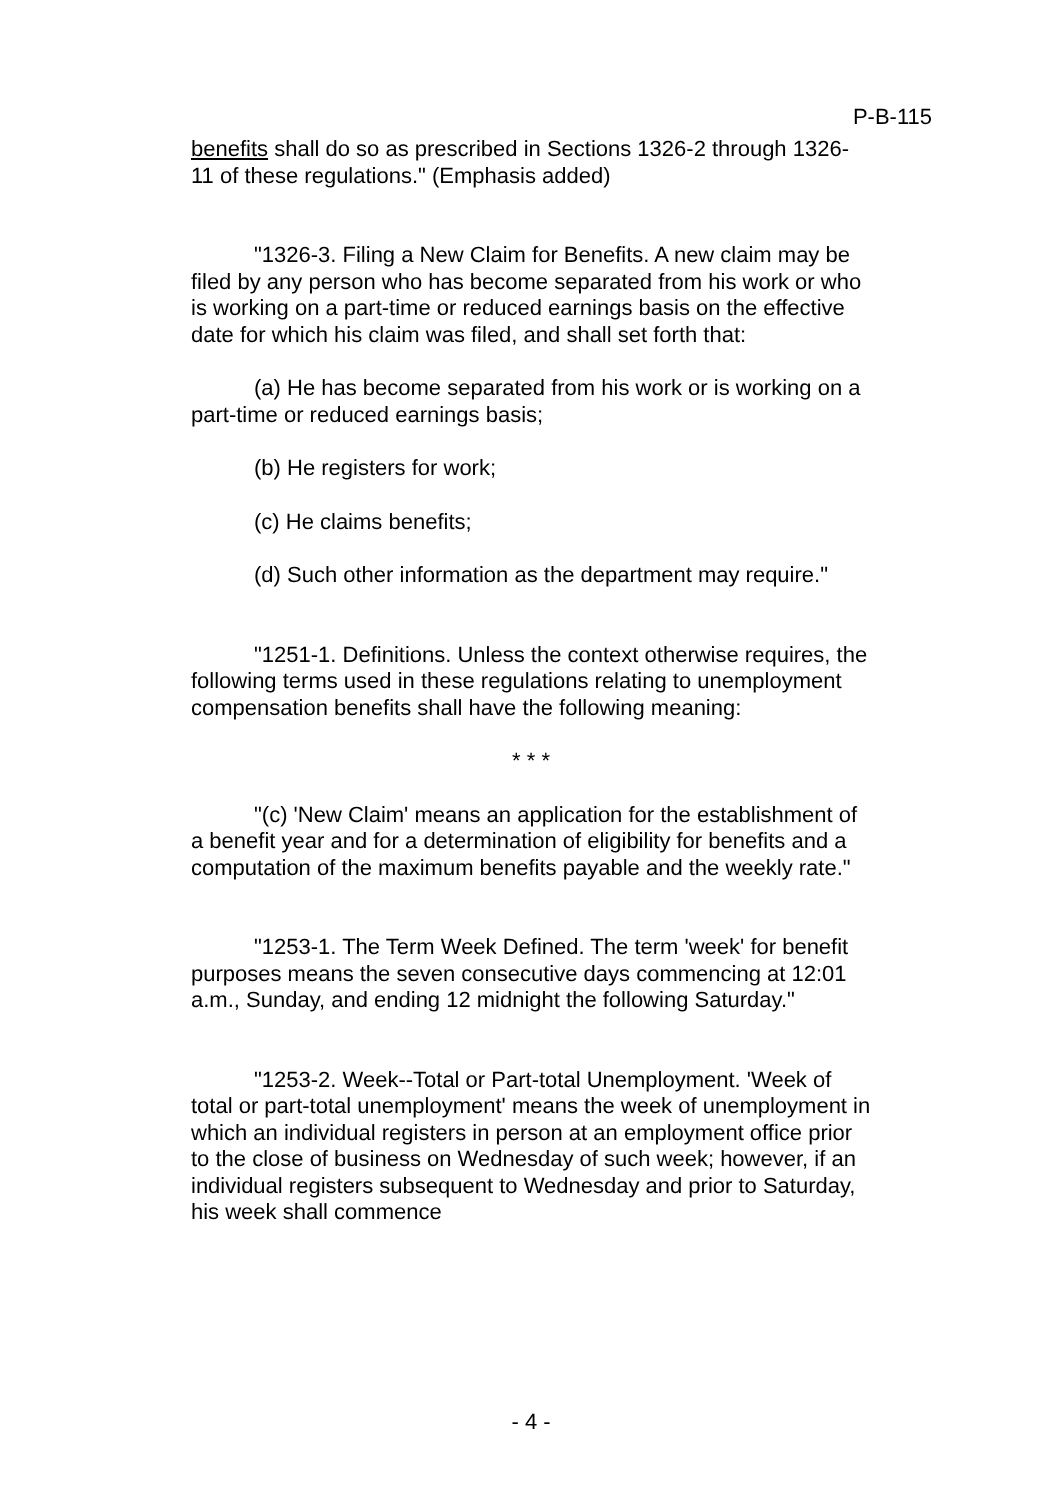P-B-115
benefits shall do so as prescribed in Sections 1326-2 through 1326-11 of these regulations." (Emphasis added)
"1326-3. Filing a New Claim for Benefits. A new claim may be filed by any person who has become separated from his work or who is working on a part-time or reduced earnings basis on the effective date for which his claim was filed, and shall set forth that:
(a) He has become separated from his work or is working on a part-time or reduced earnings basis;
(b) He registers for work;
(c) He claims benefits;
(d) Such other information as the department may require."
"1251-1. Definitions. Unless the context otherwise requires, the following terms used in these regulations relating to unemployment compensation benefits shall have the following meaning:
* * *
"(c) 'New Claim' means an application for the establishment of a benefit year and for a determination of eligibility for benefits and a computation of the maximum benefits payable and the weekly rate."
"1253-1. The Term Week Defined. The term 'week' for benefit purposes means the seven consecutive days commencing at 12:01 a.m., Sunday, and ending 12 midnight the following Saturday."
"1253-2. Week--Total or Part-total Unemployment. 'Week of total or part-total unemployment' means the week of unemployment in which an individual registers in person at an employment office prior to the close of business on Wednesday of such week; however, if an individual registers subsequent to Wednesday and prior to Saturday, his week shall commence
- 4 -